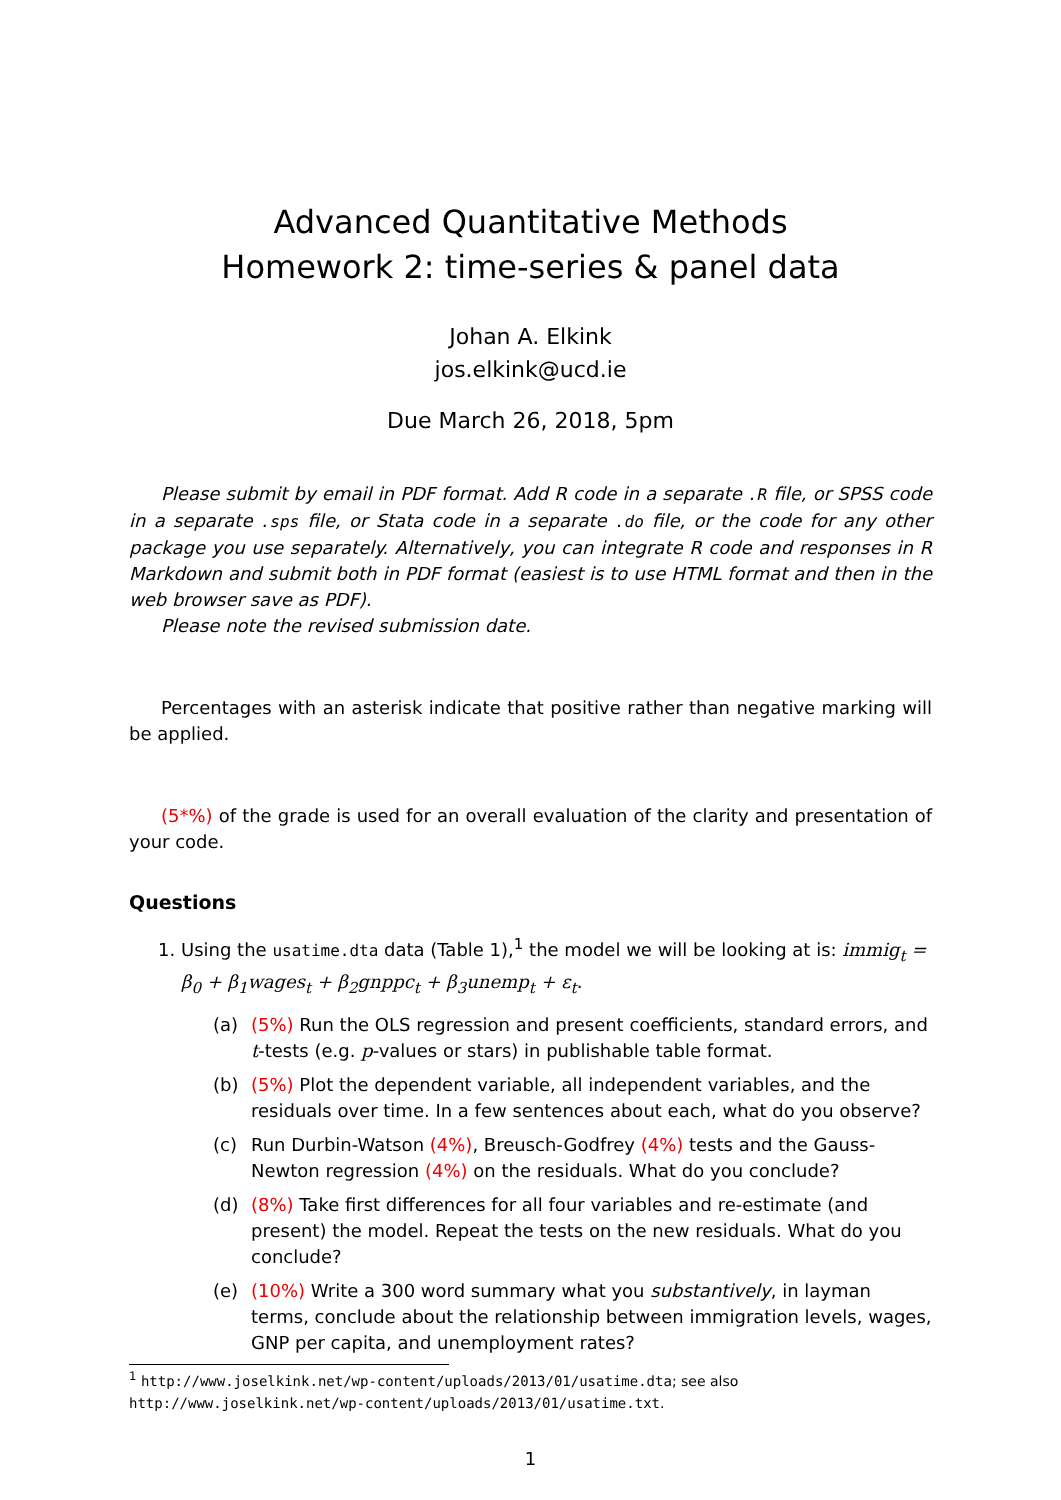Advanced Quantitative Methods
Homework 2: time-series & panel data
Johan A. Elkink
jos.elkink@ucd.ie
Due March 26, 2018, 5pm
Please submit by email in PDF format. Add R code in a separate .R file, or SPSS code in a separate .sps file, or Stata code in a separate .do file, or the code for any other package you use separately. Alternatively, you can integrate R code and responses in R Markdown and submit both in PDF format (easiest is to use HTML format and then in the web browser save as PDF).
Please note the revised submission date.
Percentages with an asterisk indicate that positive rather than negative marking will be applied.
(5*%) of the grade is used for an overall evaluation of the clarity and presentation of your code.
Questions
1. Using the usatime.dta data (Table 1),<sup>1</sup> the model we will be looking at is: immig<sub>t</sub> = β<sub>0</sub> + β<sub>1</sub>wages<sub>t</sub> + β<sub>2</sub>gnppc<sub>t</sub> + β<sub>3</sub>unemp<sub>t</sub> + ε<sub>t</sub>.
(a) (5%) Run the OLS regression and present coefficients, standard errors, and t-tests (e.g. p-values or stars) in publishable table format.
(b) (5%) Plot the dependent variable, all independent variables, and the residuals over time. In a few sentences about each, what do you observe?
(c) Run Durbin-Watson (4%), Breusch-Godfrey (4%) tests and the Gauss-Newton regression (4%) on the residuals. What do you conclude?
(d) (8%) Take first differences for all four variables and re-estimate (and present) the model. Repeat the tests on the new residuals. What do you conclude?
(e) (10%) Write a 300 word summary what you substantively, in layman terms, conclude about the relationship between immigration levels, wages, GNP per capita, and unemployment rates?
<sup>1</sup> http://www.joselkink.net/wp-content/uploads/2013/01/usatime.dta; see also http://www.joselkink.net/wp-content/uploads/2013/01/usatime.txt.
1